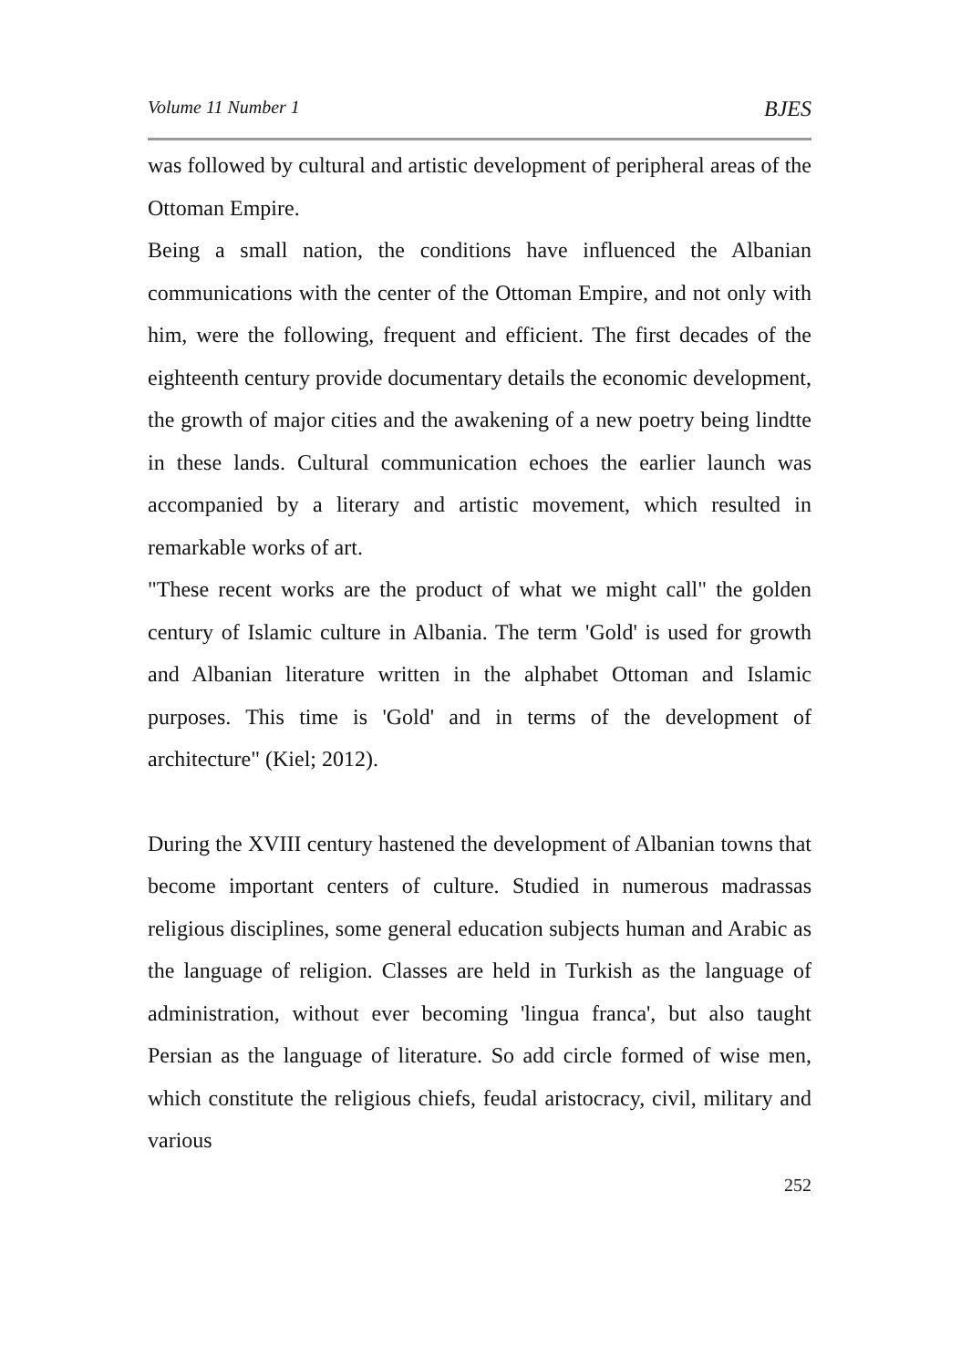Volume 11 Number 1 BJES
was followed by cultural and artistic development of peripheral areas of the Ottoman Empire.
Being a small nation, the conditions have influenced the Albanian communications with the center of the Ottoman Empire, and not only with him, were the following, frequent and efficient. The first decades of the eighteenth century provide documentary details the economic development, the growth of major cities and the awakening of a new poetry being lindtte in these lands. Cultural communication echoes the earlier launch was accompanied by a literary and artistic movement, which resulted in remarkable works of art.
"These recent works are the product of what we might call" the golden century of Islamic culture in Albania. The term 'Gold' is used for growth and Albanian literature written in the alphabet Ottoman and Islamic purposes. This time is 'Gold' and in terms of the development of architecture" (Kiel; 2012).
During the XVIII century hastened the development of Albanian towns that become important centers of culture. Studied in numerous madrassas religious disciplines, some general education subjects human and Arabic as the language of religion. Classes are held in Turkish as the language of administration, without ever becoming 'lingua franca', but also taught Persian as the language of literature. So add circle formed of wise men, which constitute the religious chiefs, feudal aristocracy, civil, military and various
252